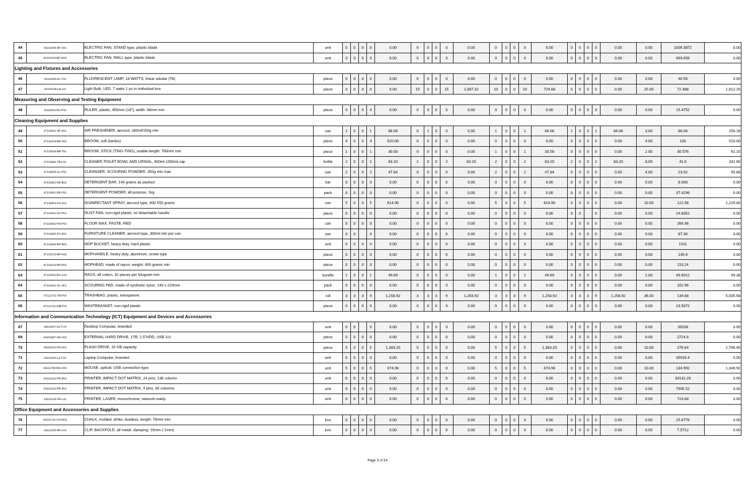| 44 | 40101604-EF-S01 | ELECTRIC FAN, STAND type, plastic blade | unit | 0 | 0 | 0 | 0 | 0.00 | 0 | 0 | 0 | 0 | 0.00 | 0 | 0 | 0 | 0 | 0.00 | 0 | 0 | 0 | 0 | 0.00 | 0.00 | 1006.3872 | 0.00 |
| 45 | 40101604-EF-W01 | ELECTRIC FAN, WALL type, plastic blade | unit | 0 | 0 | 0 | 0 | 0.00 | 0 | 0 | 0 | 0 | 0.00 | 0 | 0 | 0 | 0 | 0.00 | 0 | 0 | 0 | 0 | 0.00 | 0.00 | 669.656 | 0.00 |
| Lighting and Fixtures and Accessories | | | | | | | | | | | | | | | | | | | | | | | | | | |
| 46 | 39101605-FL-T01 | FLUORESCENT LAMP, 18 WATTS, linear tubular (T8) | piece | 0 | 0 | 0 | 0 | 0.00 | 0 | 0 | 0 | 0 | 0.00 | 0 | 0 | 0 | 0 | 0.00 | 0 | 0 | 0 | 0 | 0.00 | 0.00 | 40.56 | 0.00 |
| 47 | 39101628-LB-L01 | Ligth Bulb, LED, 7 watts 1 pc in individual box | piece | 0 | 0 | 0 | 0 | 0.00 | 15 | 0 | 0 | 15 | 1,087.32 | 10 | 0 | 0 | 10 | 724.88 | 0 | 0 | 0 | 0 | 0.00 | 25.00 | 72.488 | 1,812.20 |
| Measuring and Observing and Testing Equipment | | | | | | | | | | | | | | | | | | | | | | | | | | |
| 48 | 41111604-RU-P02 | RULER, plastic, 450mm (18"), width: 38mm min | piece | 0 | 0 | 0 | 0 | 0.00 | 0 | 0 | 0 | 0 | 0.00 | 0 | 0 | 0 | 0 | 0.00 | 0 | 0 | 0 | 0 | 0.00 | 0.00 | 15.4752 | 0.00 |
| Cleaning Equipment and Supplies | | | | | | | | | | | | | | | | | | | | | | | | | | |
| 49 | 47131812-AF-A01 | AIR FRESHENER, aerosol, 280ml/150g min | can | 1 | 0 | 0 | 1 | 86.06 | 0 | 1 | 0 | 0 | 0.00 | 1 | 0 | 0 | 1 | 86.06 | 1 | 0 | 0 | 1 | 86.06 | 3.00 | 86.06 | 258.18 |
| 50 | 47131604-BR-S01 | BROOM, soft (tambo) | piece | 4 | 0 | 0 | 4 | 520.00 | 0 | 0 | 0 | 0 | 0.00 | 0 | 0 | 0 | 0 | 0.00 | 0 | 0 | 0 | 0 | 0.00 | 4.00 | 130 | 520.00 |
| 51 | 47131604-BR-T01 | BROOM, STICK (TING-TING), usable length: 760mm min | piece | 1 | 0 | 0 | 1 | 30.58 | 0 | 0 | 0 | 0 | 0.00 | 1 | 0 | 0 | 1 | 30.58 | 0 | 0 | 0 | 0 | 0.00 | 2.00 | 30.576 | 61.15 |
| 52 | 47131829-TB-C01 | CLEANER,TOILET BOWL AND URINAL, 900ml-1000ml cap | bottle | 2 | 0 | 0 | 2 | 83.20 | 2 | 0 | 0 | 2 | 83.20 | 2 | 0 | 0 | 2 | 83.20 | 2 | 0 | 0 | 2 | 83.20 | 8.00 | 41.6 | 332.80 |
| 53 | 47131805-CL-P01 | CLEANSER, SCOURING POWDER, 350g min./can | can | 2 | 0 | 0 | 2 | 47.84 | 0 | 0 | 0 | 0 | 0.00 | 2 | 0 | 0 | 2 | 47.84 | 0 | 0 | 0 | 0 | 0.00 | 4.00 | 23.92 | 95.68 |
| 54 | 47131811-DE-B02 | DETERGENT BAR, 140 grams as packed | bar | 0 | 0 | 0 | 0 | 0.00 | 0 | 0 | 0 | 0 | 0.00 | 0 | 0 | 0 | 0 | 0.00 | 0 | 0 | 0 | 0 | 0.00 | 0.00 | 8.008 | 0.00 |
| 55 | 47131811-DE-P02 | DETERGENT POWDER, all purpose, 1kg | pack | 0 | 0 | 0 | 0 | 0.00 | 0 | 0 | 0 | 0 | 0.00 | 0 | 0 | 0 | 0 | 0.00 | 0 | 0 | 0 | 0 | 0.00 | 0.00 | 37.4296 | 0.00 |
| 56 | 47131803-DS-A01 | DISINFECTANT SPRAY, aerosol type, 400-550 grams | can | 5 | 0 | 0 | 5 | 614.90 | 0 | 0 | 0 | 0 | 0.00 | 5 | 0 | 0 | 5 | 614.90 | 0 | 0 | 0 | 0 | 0.00 | 10.00 | 122.98 | 1,229.80 |
| 57 | 47131601-DU-P01 | DUST PAN, non-rigid plastic, w/ detachable handle | piece | 0 | 0 | 0 | 0 | 0.00 | 0 | 0 | 0 | 0 | 0.00 | 0 | 0 | 0 | 0 | 0.00 | 0 | 0 | | 0 | 0.00 | 0.00 | 24.8352 | 0.00 |
| 58 | 47131802-FW-P02 | FLOOR WAX, PASTE, RED | can | 0 | 0 | 0 | 0 | 0.00 | 0 | 0 | 0 | 0 | 0.00 | 0 | 0 | 0 | 0 | 0.00 | 0 | 0 | 0 | 0 | 0.00 | 0.00 | 269.36 | 0.00 |
| 59 | 47131830-FC-A01 | FURNITURE CLEANER, aerosol type, 300ml min per can | can | 0 | 0 | | 0 | 0.00 | 0 | 0 | 0 | 0 | 0.00 | 0 | 0 | 0 | 0 | 0.00 | 0 | 0 | 0 | 0 | 0.00 | 0.00 | 87.36 | 0.00 |
| 60 | 47121804-MP-B01 | MOP BUCKET, heavy duty, hard plastic | unit | 0 | 0 | 0 | 0 | 0.00 | 0 | 0 | 0 | 0 | 0.00 | 0 | 0 | 0 | 0 | 0.00 | 0 | 0 | 0 | 0 | 0.00 | 0.00 | 1911 | 0.00 |
| 61 | 47131613-MP-H02 | MOPHANDLE, heavy duty, aluminum, screw type | piece | 0 | 0 | 0 | 0 | 0.00 | 0 | 0 | 0 | 0 | 0.00 | 0 | 0 | 0 | 0 | 0.00 | 0 | 0 | 0 | 0 | 0.00 | 0.00 | 145.6 | 0.00 |
| 62 | 47131619-MP-R01 | MOPHEAD, made of rayon, weight: 400 grams min | piece | 0 | 0 | 0 | 0 | 0.00 | 0 | 0 | 0 | 0 | 0.00 | 0 | 0 | 0 | 0 | 0.00 | 0 | 0 | 0 | 0 | 0.00 | 0.00 | 110.24 | 0.00 |
| 63 | 47131501-RG-C01 | RAGS, all cotton, 32 pieces per kilogram min | bundle | 1 | 0 | 0 | 1 | 49.69 | 0 | 0 | 0 | 0 | 0.00 | 1 | 0 | 0 | 1 | 49.69 | 0 | 0 | 0 | 0 | 0.00 | 2.00 | 49.6912 | 99.38 |
| 64 | 47131602-SC-N01 | SCOURING PAD, made of synthetic nylon, 140 x 220mm | pack | 0 | 0 | 0 | 0 | 0.00 | 0 | 0 | 0 | 0 | 0.00 | 0 | 0 | 0 | 0 | 0.00 | 0 | 0 | 0 | 0 | 0.00 | 0.00 | 102.96 | 0.00 |
| 65 | 47121701-TB-P04 | TRASHBAG, plastic, transparent | roll | 3 | 3 | 3 | 9 | 1,258.92 | 3 | 3 | 3 | 9 | 1,258.92 | 3 | 3 | 3 | 9 | 1,258.92 | 3 | 3 | 3 | 9 | 1,258.92 | 36.00 | 139.88 | 5,035.68 |
| 66 | 47121702-WB-P01 | WASTEBASKET, non-rigid plastic | piece | 0 | 0 | 0 | 0 | 0.00 | 0 | 0 | 0 | 0 | 0.00 | 0 | 0 | 0 | 0 | 0.00 | 0 | 0 | 0 | 0 | 0.00 | 0.00 | 23.5872 | 0.00 |
| Information and Communication Technology (ICT) Equipment and Devices and Accessories | | | | | | | | | | | | | | | | | | | | | | | | | | |
| 67 | 43211507-DCT-03 | Desktop Computer, branded | unit | 0 | 0 | | 0 | 0.00 | 0 | 0 | 0 | 0 | 0.00 | 0 | 0 | 0 | 0 | 0.00 | 0 | 0 | 0 | 0 | 0.00 | 0.00 | 39208 | 0.00 |
| 69 | 43201827-HD-X02 | EXTERNAL HARD DRIVE, 1TB, 2.5"HDD, USB 3.0 | piece | 0 | 0 | 0 | 0 | 0.00 | 0 | 0 | 0 | 0 | 0.00 | 0 | 0 | 0 | 0 | 0.00 | 0 | 0 | 0 | 0 | 0.00 | 0.00 | 2724.8 | 0.00 |
| 70 | 43202010-FD-U01 | FLASH DRIVE, 16 GB capacity | piece | 5 | 0 | 0 | 5 | 1,383.20 | 0 | 0 | 0 | 0 | 0.00 | 5 | 0 | 0 | 5 | 1,383.20 | 0 | 0 | 0 | 0 | 0.00 | 10.00 | 276.64 | 2,766.40 |
| 71 | 43211503-LCT-03 | Laptop Computer, branded | unit | 0 | 0 | 0 | 0 | 0.00 | 0 | 0 | 0 | 0 | 0.00 | 0 | 0 | 0 | 0 | 0.00 | 0 | 0 | 0 | 0 | 0.00 | 0.00 | 35916.4 | 0.00 |
| 72 | 43211708-MO-O01 | MOUSE, optical, USB connection type | unit | 5 | 0 | 0 | 5 | 674.96 | 0 | 0 | 0 | 0 | 0.00 | 5 | 0 | 0 | 5 | 674.96 | 0 | 0 | 0 | 0 | 0.00 | 10.00 | 134.992 | 1,349.92 |
| 73 | 43212102-PR-D02 | PRINTER, IMPACT DOT MATRIX, 24 pins, 136 column | unit | 0 | 0 | 0 | 0 | 0.00 | 0 | 0 | 0 | 0 | 0.00 | 0 | 0 | 0 | 0 | 0.00 | 0 | 0 | 0 | 0 | 0.00 | 0.00 | 33131.28 | 0.00 |
| 74 | 43212102-PR-D01 | PRINTER, IMPACT DOT MATRIX, 9 pins, 80 columns | unit | 0 | 0 | 0 | 0 | 0.00 | 0 | 0 | 0 | 0 | 0.00 | 0 | 0 | 0 | 0 | 0.00 | 0 | 0 | 0 | 0 | 0.00 | 0.00 | 7995.52 | 0.00 |
| 75 | 43212105-PR-L01 | PRINTER, LASER, monochrome, network-ready | unit | 0 | 0 | 0 | 0 | 0.00 | 0 | 0 | 0 | 0 | 0.00 | 0 | 0 | 0 | 0 | 0.00 | 0 | 0 | 0 | 0 | 0.00 | 0.00 | 724.88 | 0.00 |
| Office Equipment and Accessories and Supplies | | | | | | | | | | | | | | | | | | | | | | | | | | |
| 76 | 44121710-CH-W01 | CHALK, molded, white, dustless, length: 78mm min | box | 0 | 0 | 0 | 0 | 0.00 | 0 | 0 | 0 | 0 | 0.00 | 0 | 0 | 0 | 0 | 0.00 | 0 | 0 | 0 | 0 | 0.00 | 0.00 | 25.6776 | 0.00 |
| 77 | 44122105-BF-C01 | CLIP, BACKFOLD, all metal, clamping: 19mm (-1mm) | box | 0 | 0 | 0 | 0 | 0.00 | 0 | 0 | 0 | 0 | 0.00 | 0 | 0 | 0 | 0 | 0.00 | 0 | 0 | 0 | 0 | 0.00 | 0.00 | 7.5712 | 0.00 |
Page 3 of 24